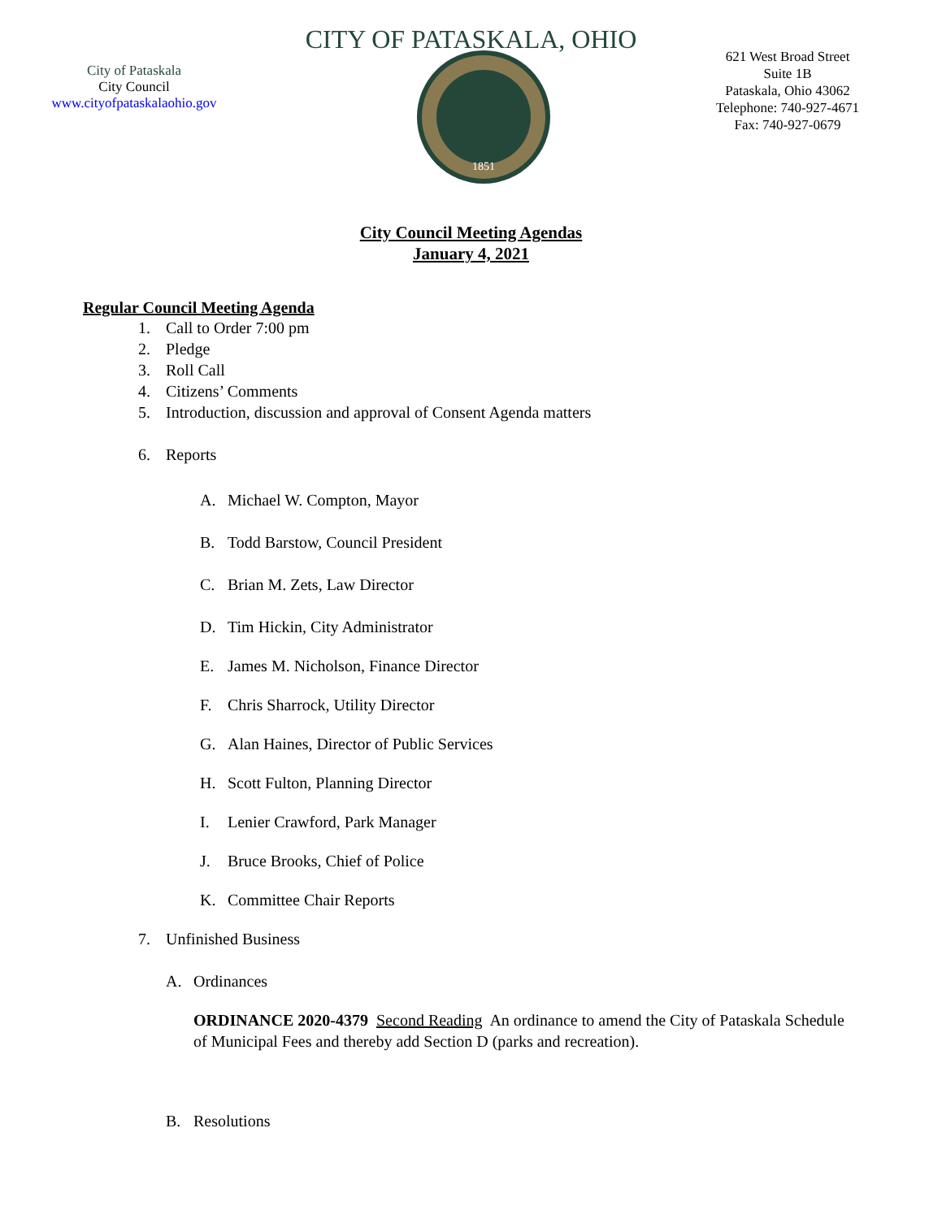CITY OF PATASKALA, OHIO
City of Pataskala
City Council
www.cityofpataskalaohio.gov
1851
621 West Broad Street
Suite 1B
Pataskala, Ohio 43062
Telephone: 740-927-4671
Fax: 740-927-0679
City Council Meeting Agendas
January 4, 2021
Regular Council Meeting Agenda
1. Call to Order 7:00 pm
2. Pledge
3. Roll Call
4. Citizens’ Comments
5. Introduction, discussion and approval of Consent Agenda matters
6. Reports
A. Michael W. Compton, Mayor
B. Todd Barstow, Council President
C. Brian M. Zets, Law Director
D. Tim Hickin, City Administrator
E. James M. Nicholson, Finance Director
F. Chris Sharrock, Utility Director
G. Alan Haines, Director of Public Services
H. Scott Fulton, Planning Director
I. Lenier Crawford, Park Manager
J. Bruce Brooks, Chief of Police
K. Committee Chair Reports
7. Unfinished Business
A. Ordinances
ORDINANCE 2020-4379 Second Reading An ordinance to amend the City of Pataskala Schedule of Municipal Fees and thereby add Section D (parks and recreation).
B. Resolutions